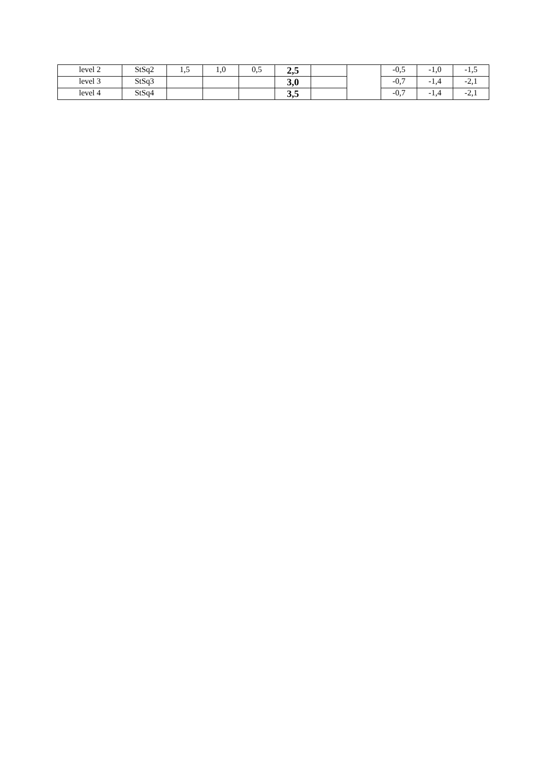| level 2 | StSq2 | 1,5 | 1,0 | 0,5 | 2,5 | | | -0,5 | -1,0 | -1,5 |
| level 3 | StSq3 | | | | 3,0 | | | -0,7 | -1,4 | -2,1 |
| level 4 | StSq4 | | | | 3,5 | | | -0,7 | -1,4 | -2,1 |